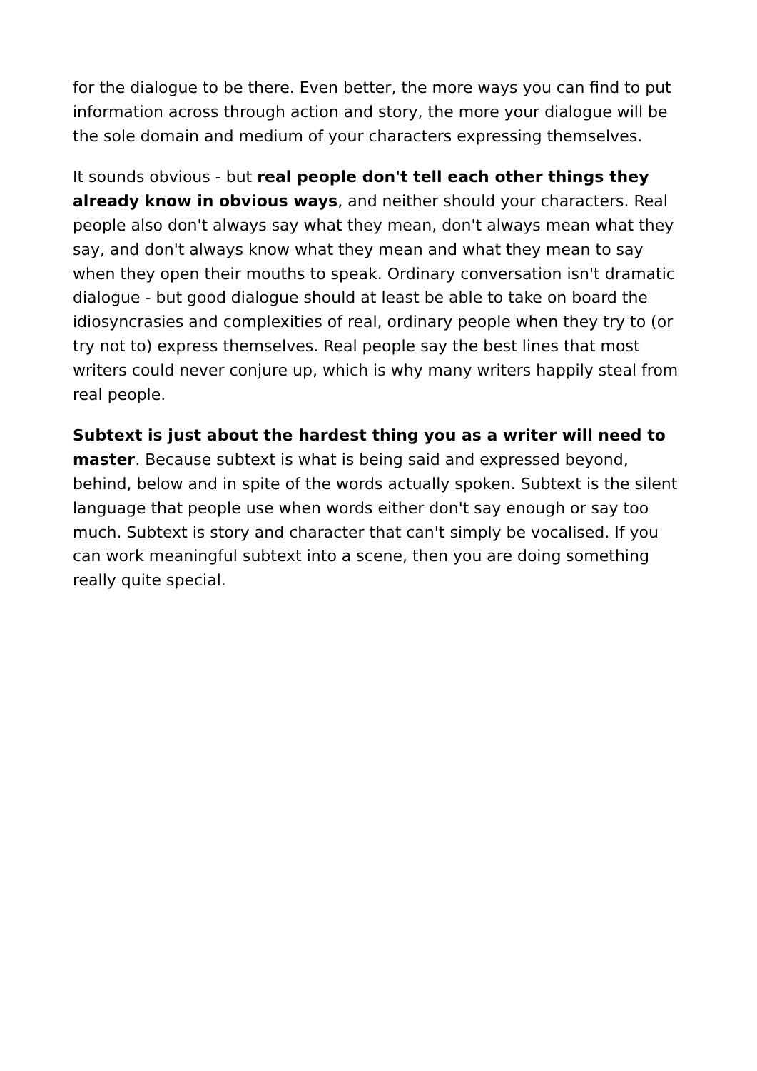for the dialogue to be there. Even better, the more ways you can find to put information across through action and story, the more your dialogue will be the sole domain and medium of your characters expressing themselves.
It sounds obvious - but real people don't tell each other things they already know in obvious ways, and neither should your characters. Real people also don't always say what they mean, don't always mean what they say, and don't always know what they mean and what they mean to say when they open their mouths to speak. Ordinary conversation isn't dramatic dialogue - but good dialogue should at least be able to take on board the idiosyncrasies and complexities of real, ordinary people when they try to (or try not to) express themselves. Real people say the best lines that most writers could never conjure up, which is why many writers happily steal from real people.
Subtext is just about the hardest thing you as a writer will need to master. Because subtext is what is being said and expressed beyond, behind, below and in spite of the words actually spoken. Subtext is the silent language that people use when words either don't say enough or say too much. Subtext is story and character that can't simply be vocalised. If you can work meaningful subtext into a scene, then you are doing something really quite special.